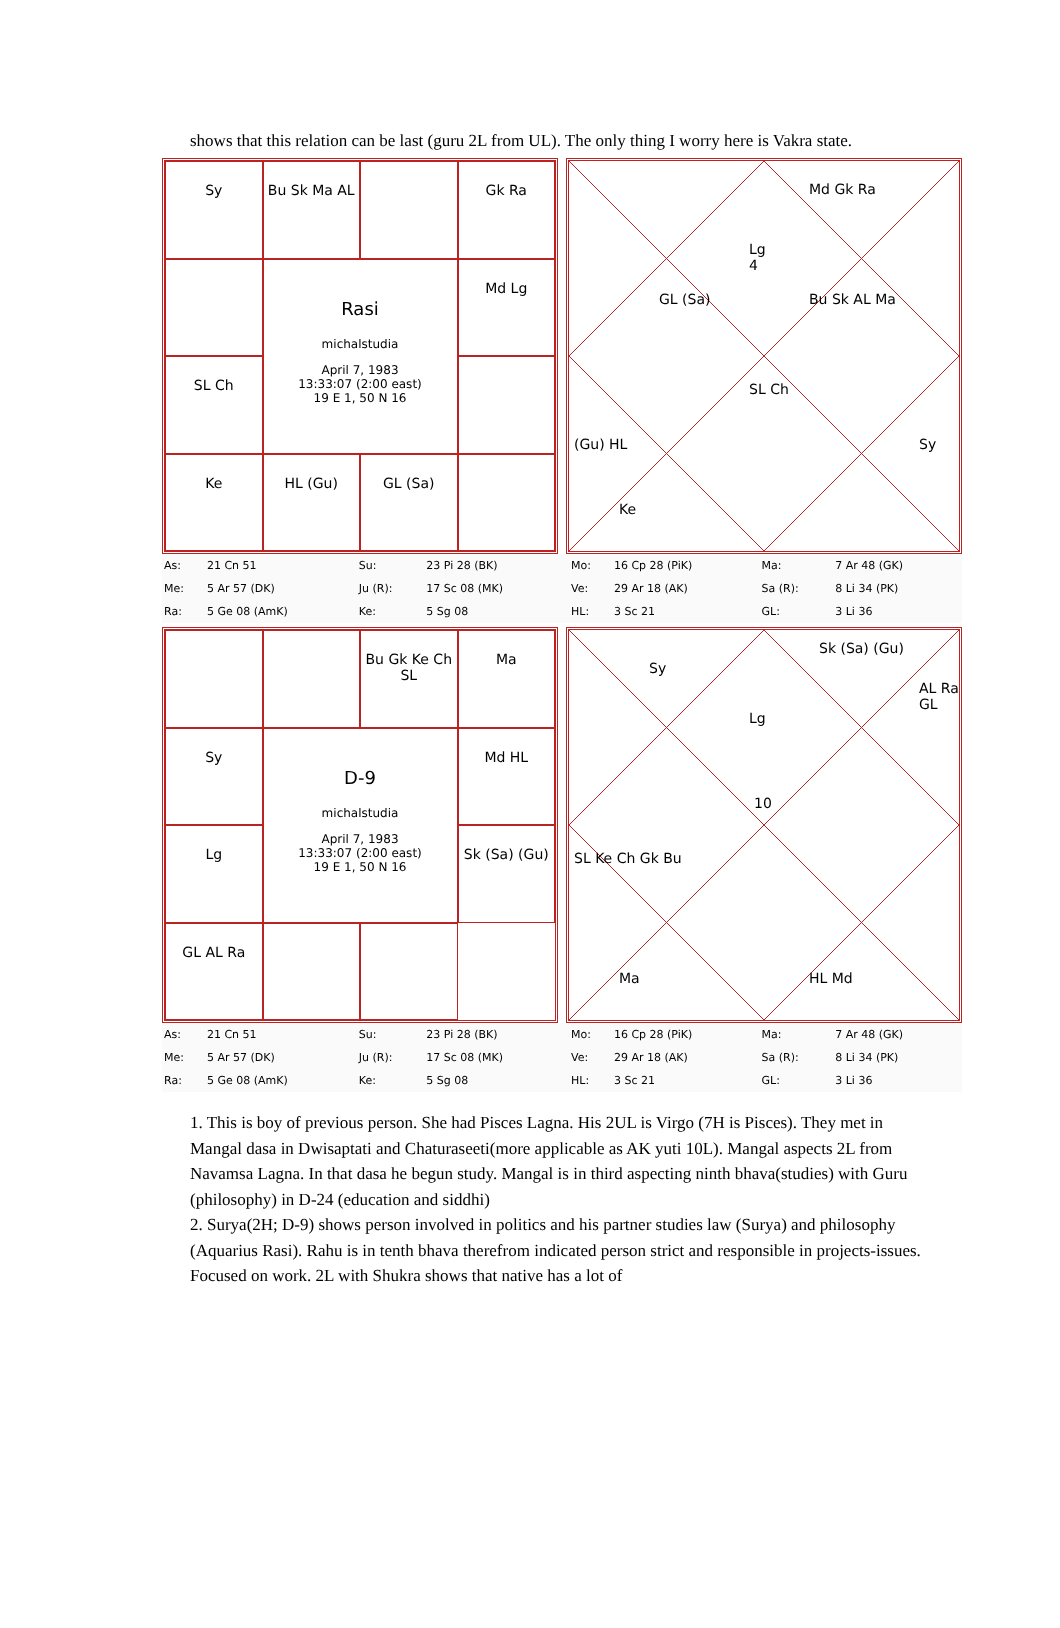shows that this relation can be last (guru 2L from UL). The only thing I worry here is Vakra state.
Sy
Bu Sk Ma AL
Gk Ra
Rasi
michalstudia
April 7, 1983
13:33:07 (2:00 east)
19 E 1, 50 N 16
Md Lg
SL Ch
Ke
HL (Gu)
GL (Sa)
Lg
4
Md Gk Ra
GL (Sa) Bu Sk AL Ma
SL Ch
(Gu) HL Sy
Ke
| As: | 21 Cn 51 | Su: | 23 Pi 28 (BK) | Mo: | 16 Cp 28 (PiK) | Ma: | 7 Ar 48 (GK) |
| Me: | 5 Ar 57 (DK) | Ju (R): | 17 Sc 08 (MK) | Ve: | 29 Ar 18 (AK) | Sa (R): | 8 Li 34 (PK) |
| Ra: | 5 Ge 08 (AmK) | Ke: | 5 Sg 08 | HL: | 3 Sc 21 | GL: | 3 Li 36 |
Bu Gk Ke Ch SL
Ma
Sy
D-9
michalstudia
April 7, 1983
13:33:07 (2:00 east)
19 E 1, 50 N 16
Md HL
Lg
Sk (Sa) (Gu)
GL AL Ra
Lg
10
Sy
Sk (Sa) (Gu)
AL Ra GL
SL Ke Ch Gk Bu
Ma HL Md
| As: | 21 Cn 51 | Su: | 23 Pi 28 (BK) | Mo: | 16 Cp 28 (PiK) | Ma: | 7 Ar 48 (GK) |
| Me: | 5 Ar 57 (DK) | Ju (R): | 17 Sc 08 (MK) | Ve: | 29 Ar 18 (AK) | Sa (R): | 8 Li 34 (PK) |
| Ra: | 5 Ge 08 (AmK) | Ke: | 5 Sg 08 | HL: | 3 Sc 21 | GL: | 3 Li 36 |
1. This is boy of previous person. She had Pisces Lagna. His 2UL is Virgo (7H is Pisces). They met in Mangal dasa in Dwisaptati and Chaturaseeti(more applicable as AK yuti 10L). Mangal aspects 2L from Navamsa Lagna. In that dasa he begun study. Mangal is in third aspecting ninth bhava(studies) with Guru (philosophy) in D-24 (education and siddhi)
2. Surya(2H; D-9) shows person involved in politics and his partner studies law (Surya) and philosophy (Aquarius Rasi). Rahu is in tenth bhava therefrom indicated person strict and responsible in projects-issues. Focused on work. 2L with Shukra shows that native has a lot of